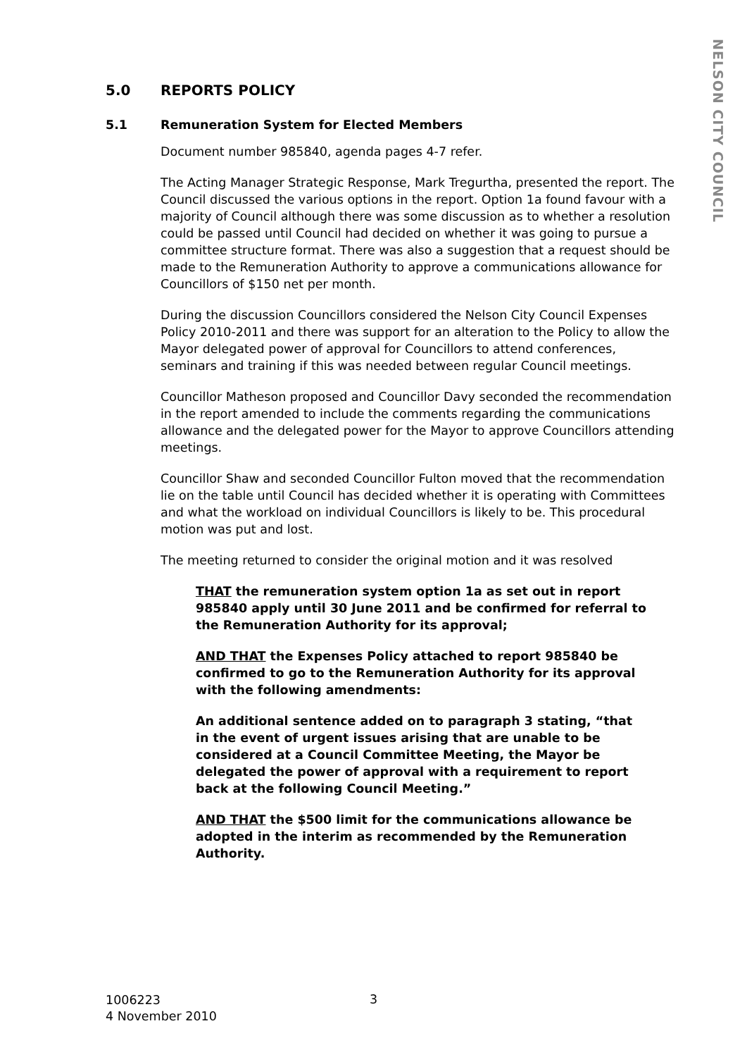NELSON CITY COUNCIL
5.0 REPORTS POLICY
5.1 Remuneration System for Elected Members
Document number 985840, agenda pages 4-7 refer.
The Acting Manager Strategic Response, Mark Tregurtha, presented the report. The Council discussed the various options in the report. Option 1a found favour with a majority of Council although there was some discussion as to whether a resolution could be passed until Council had decided on whether it was going to pursue a committee structure format. There was also a suggestion that a request should be made to the Remuneration Authority to approve a communications allowance for Councillors of $150 net per month.
During the discussion Councillors considered the Nelson City Council Expenses Policy 2010-2011 and there was support for an alteration to the Policy to allow the Mayor delegated power of approval for Councillors to attend conferences, seminars and training if this was needed between regular Council meetings.
Councillor Matheson proposed and Councillor Davy seconded the recommendation in the report amended to include the comments regarding the communications allowance and the delegated power for the Mayor to approve Councillors attending meetings.
Councillor Shaw and seconded Councillor Fulton moved that the recommendation lie on the table until Council has decided whether it is operating with Committees and what the workload on individual Councillors is likely to be. This procedural motion was put and lost.
The meeting returned to consider the original motion and it was resolved
THAT the remuneration system option 1a as set out in report 985840 apply until 30 June 2011 and be confirmed for referral to the Remuneration Authority for its approval;
AND THAT the Expenses Policy attached to report 985840 be confirmed to go to the Remuneration Authority for its approval with the following amendments:
An additional sentence added on to paragraph 3 stating, “that in the event of urgent issues arising that are unable to be considered at a Council Committee Meeting, the Mayor be delegated the power of approval with a requirement to report back at the following Council Meeting.”
AND THAT the $500 limit for the communications allowance be adopted in the interim as recommended by the Remuneration Authority.
1006223
4 November 2010
3